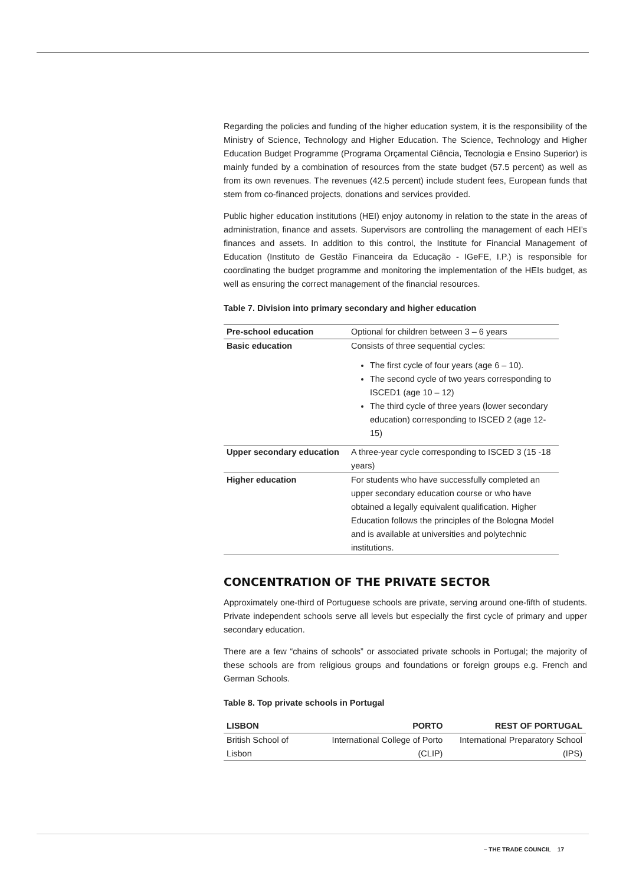Regarding the policies and funding of the higher education system, it is the responsibility of the Ministry of Science, Technology and Higher Education. The Science, Technology and Higher Education Budget Programme (Programa Orçamental Ciência, Tecnologia e Ensino Superior) is mainly funded by a combination of resources from the state budget (57.5 percent) as well as from its own revenues. The revenues (42.5 percent) include student fees, European funds that stem from co-financed projects, donations and services provided.
Public higher education institutions (HEI) enjoy autonomy in relation to the state in the areas of administration, finance and assets. Supervisors are controlling the management of each HEI’s finances and assets. In addition to this control, the Institute for Financial Management of Education (Instituto de Gestão Financeira da Educação - IGeFE, I.P.) is responsible for coordinating the budget programme and monitoring the implementation of the HEIs budget, as well as ensuring the correct management of the financial resources.
Table 7. Division into primary secondary and higher education
| Pre-school education | Optional for children between 3 – 6 years |
| Basic education | Consists of three sequential cycles: The first cycle of four years (age 6 – 10). The second cycle of two years corresponding to ISCED1 (age 10 – 12) The third cycle of three years (lower secondary education) corresponding to ISCED 2 (age 12-15) |
| Upper secondary education | A three-year cycle corresponding to ISCED 3 (15 -18 years) |
| Higher education | For students who have successfully completed an upper secondary education course or who have obtained a legally equivalent qualification. Higher Education follows the principles of the Bologna Model and is available at universities and polytechnic institutions. |
CONCENTRATION OF THE PRIVATE SECTOR
Approximately one-third of Portuguese schools are private, serving around one-fifth of students. Private independent schools serve all levels but especially the first cycle of primary and upper secondary education.
There are a few “chains of schools” or associated private schools in Portugal; the majority of these schools are from religious groups and foundations or foreign groups e.g. French and German Schools.
Table 8. Top private schools in Portugal
| LISBON | PORTO | REST OF PORTUGAL |
| --- | --- | --- |
| British School of Lisbon | International College of Porto (CLIP) | International Preparatory School (IPS) |
– THE TRADE COUNCIL 17